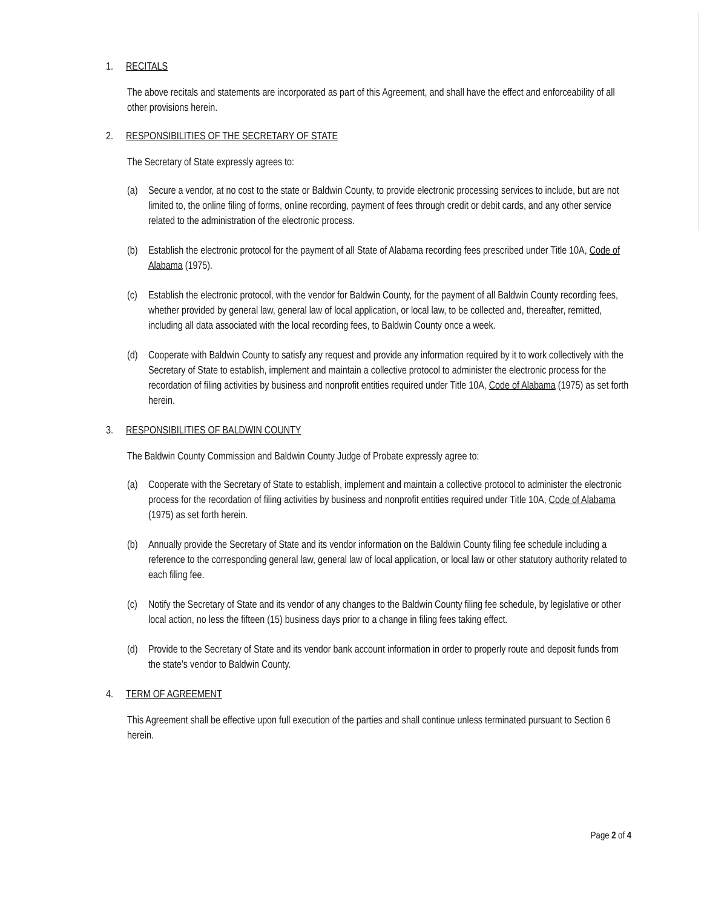1. RECITALS
The above recitals and statements are incorporated as part of this Agreement, and shall have the effect and enforceability of all other provisions herein.
2. RESPONSIBILITIES OF THE SECRETARY OF STATE
The Secretary of State expressly agrees to:
(a) Secure a vendor, at no cost to the state or Baldwin County, to provide electronic processing services to include, but are not limited to, the online filing of forms, online recording, payment of fees through credit or debit cards, and any other service related to the administration of the electronic process.
(b) Establish the electronic protocol for the payment of all State of Alabama recording fees prescribed under Title 10A, Code of Alabama (1975).
(c) Establish the electronic protocol, with the vendor for Baldwin County, for the payment of all Baldwin County recording fees, whether provided by general law, general law of local application, or local law, to be collected and, thereafter, remitted, including all data associated with the local recording fees, to Baldwin County once a week.
(d) Cooperate with Baldwin County to satisfy any request and provide any information required by it to work collectively with the Secretary of State to establish, implement and maintain a collective protocol to administer the electronic process for the recordation of filing activities by business and nonprofit entities required under Title 10A, Code of Alabama (1975) as set forth herein.
3. RESPONSIBILITIES OF BALDWIN COUNTY
The Baldwin County Commission and Baldwin County Judge of Probate expressly agree to:
(a) Cooperate with the Secretary of State to establish, implement and maintain a collective protocol to administer the electronic process for the recordation of filing activities by business and nonprofit entities required under Title 10A, Code of Alabama (1975) as set forth herein.
(b) Annually provide the Secretary of State and its vendor information on the Baldwin County filing fee schedule including a reference to the corresponding general law, general law of local application, or local law or other statutory authority related to each filing fee.
(c) Notify the Secretary of State and its vendor of any changes to the Baldwin County filing fee schedule, by legislative or other local action, no less the fifteen (15) business days prior to a change in filing fees taking effect.
(d) Provide to the Secretary of State and its vendor bank account information in order to properly route and deposit funds from the state's vendor to Baldwin County.
4. TERM OF AGREEMENT
This Agreement shall be effective upon full execution of the parties and shall continue unless terminated pursuant to Section 6 herein.
Page 2 of 4